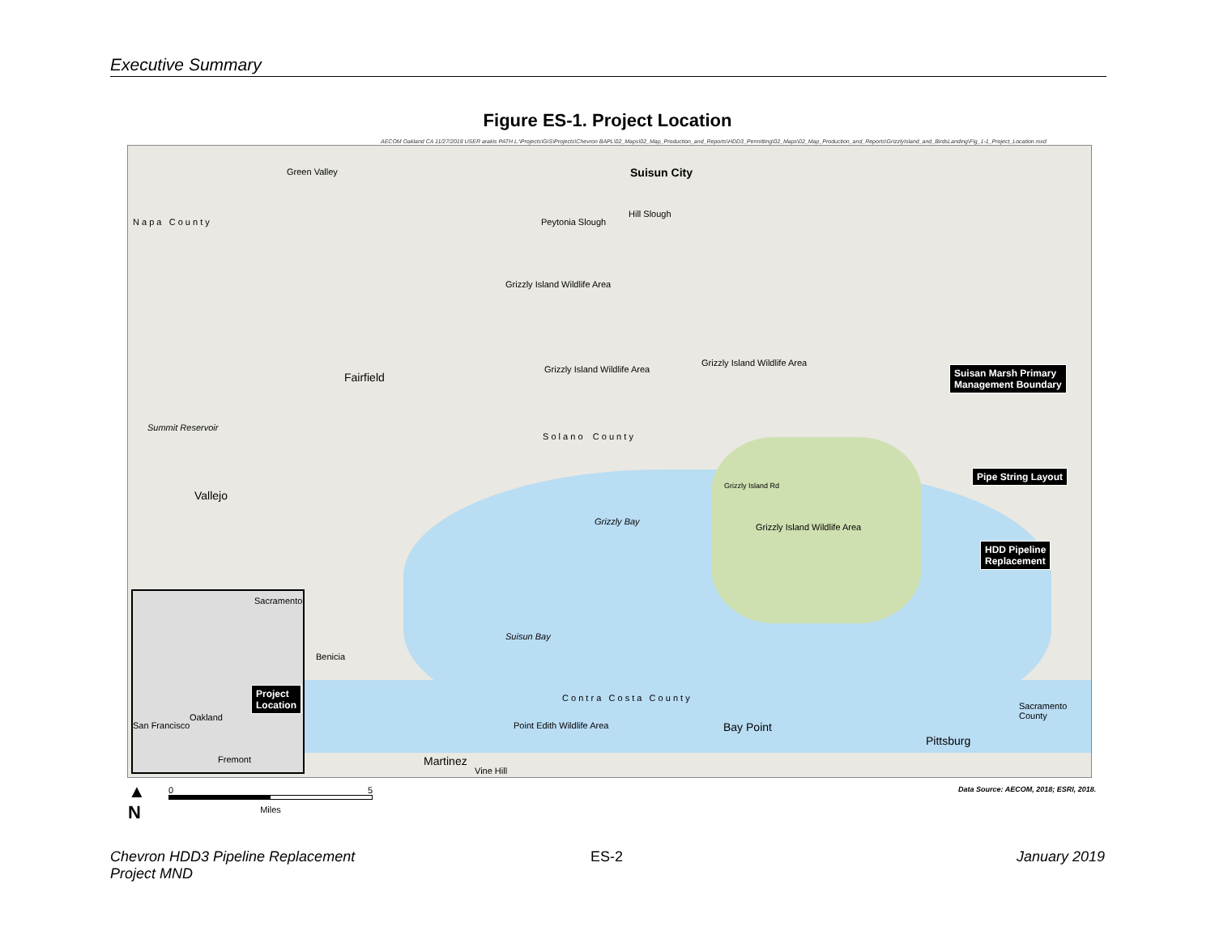Executive Summary
Figure ES-1. Project Location
AECOM Oakland CA 11/27/2018 USER arakis PATH L:\Projects\GIS\Projects\Chevron BAPL\02_Maps\02_Map_Production_and_Reports\HDD3_Permitting\02_Maps\02_Map_Production_and_Reports\GrizzlyIsland_and_BirdsLanding\Fig_1-1_Project_Location.mxd
Green Valley Suisun City
N a p a C o u n t y Peytonia Slough
Hill Slough
Grizzly Island Wildlife Area
Fairfield
Grizzly Island Wildlife Area
Grizzly Island Wildlife Area
S o l a n o C o u n t y
Summit Reservoir
Vallejo
Grizzly Island Rd
Grizzly Bay
Grizzly Island Wildlife Area
Suisun Bay
C o n t r a C o s t a C o u n t y
Point Edith Wildlife Area Bay Point
Pittsburg
Sacramento County
Martinez
Vine Hill
Benicia
Suisan Marsh Primary
Management Boundary
Pipe String Layout
HDD Pipeline
Replacement
Sacramento
Oakland
San Francisco
Fremont
Project
Location
▲
N
0 5
Miles
Data Source: AECOM, 2018; ESRI, 2018.
Chevron HDD3 Pipeline Replacement
Project MND
ES-2 January 2019